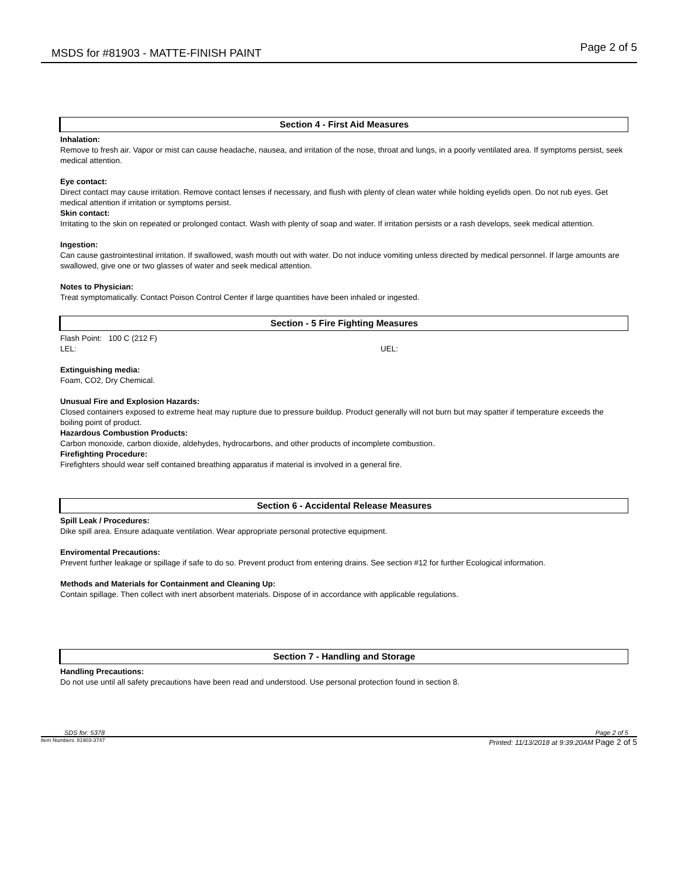MSDS for #81903 - MATTE-FINISH PAINT Page 2 of 5
Section 4 - First Aid Measures
Inhalation:
Remove to fresh air. Vapor or mist can cause headache, nausea, and irritation of the nose, throat and lungs, in a poorly ventilated area. If symptoms persist, seek medical attention.
Eye contact:
Direct contact may cause irritation. Remove contact lenses if necessary, and flush with plenty of clean water while holding eyelids open. Do not rub eyes. Get medical attention if irritation or symptoms persist.
Skin contact:
Irritating to the skin on repeated or prolonged contact. Wash with plenty of soap and water. If irritation persists or a rash develops, seek medical attention.
Ingestion:
Can cause gastrointestinal irritation. If swallowed, wash mouth out with water. Do not induce vomiting unless directed by medical personnel. If large amounts are swallowed, give one or two glasses of water and seek medical attention.
Notes to Physician:
Treat symptomatically. Contact Poison Control Center if large quantities have been inhaled or ingested.
Section - 5 Fire Fighting Measures
Flash Point: 100 C (212 F)
LEL: UEL:
Extinguishing media:
Foam, CO2, Dry Chemical.
Unusual Fire and Explosion Hazards:
Closed containers exposed to extreme heat may rupture due to pressure buildup. Product generally will not burn but may spatter if temperature exceeds the boiling point of product.
Hazardous Combustion Products:
Carbon monoxide, carbon dioxide, aldehydes, hydrocarbons, and other products of incomplete combustion.
Firefighting Procedure:
Firefighters should wear self contained breathing apparatus if material is involved in a general fire.
Section 6 - Accidental Release Measures
Spill Leak / Procedures:
Dike spill area. Ensure adaquate ventilation. Wear appropriate personal protective equipment.
Enviromental Precautions:
Prevent further leakage or spillage if safe to do so. Prevent product from entering drains. See section #12 for further Ecological information.
Methods and Materials for Containment and Cleaning Up:
Contain spillage. Then collect with inert absorbent materials. Dispose of in accordance with applicable regulations.
Section 7 - Handling and Storage
Handling Precautions:
Do not use until all safety precautions have been read and understood. Use personal protection found in section 8.
SDS for: 5378 Page 2 of 5
Item Numbers: 81903-3747 Printed: 11/13/2018 at 9:39:20AM Page 2 of 5